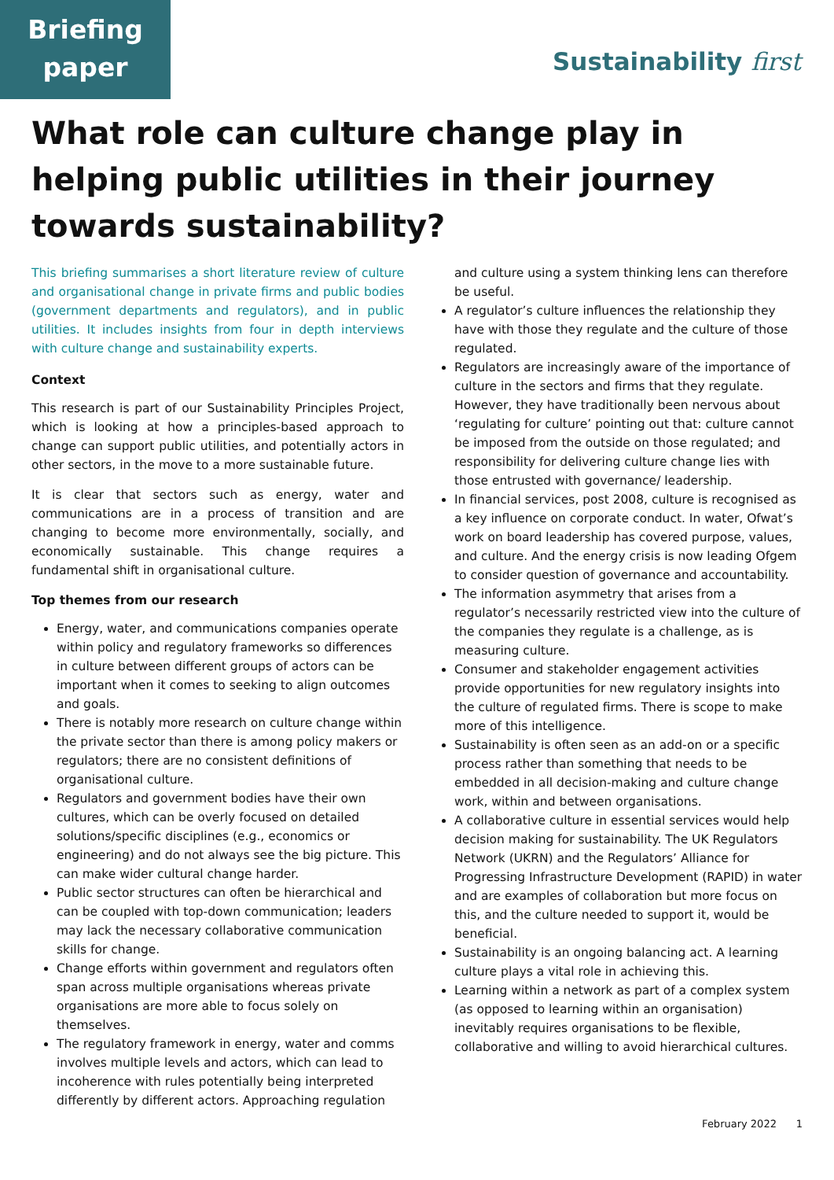Briefing
paper
Sustainability first
What role can culture change play in helping public utilities in their journey towards sustainability?
This briefing summarises a short literature review of culture and organisational change in private firms and public bodies (government departments and regulators), and in public utilities. It includes insights from four in depth interviews with culture change and sustainability experts.
Context
This research is part of our Sustainability Principles Project, which is looking at how a principles-based approach to change can support public utilities, and potentially actors in other sectors, in the move to a more sustainable future.
It is clear that sectors such as energy, water and communications are in a process of transition and are changing to become more environmentally, socially, and economically sustainable. This change requires a fundamental shift in organisational culture.
Top themes from our research
Energy, water, and communications companies operate within policy and regulatory frameworks so differences in culture between different groups of actors can be important when it comes to seeking to align outcomes and goals.
There is notably more research on culture change within the private sector than there is among policy makers or regulators; there are no consistent definitions of organisational culture.
Regulators and government bodies have their own cultures, which can be overly focused on detailed solutions/specific disciplines (e.g., economics or engineering) and do not always see the big picture. This can make wider cultural change harder.
Public sector structures can often be hierarchical and can be coupled with top-down communication; leaders may lack the necessary collaborative communication skills for change.
Change efforts within government and regulators often span across multiple organisations whereas private organisations are more able to focus solely on themselves.
The regulatory framework in energy, water and comms involves multiple levels and actors, which can lead to incoherence with rules potentially being interpreted differently by different actors. Approaching regulation
and culture using a system thinking lens can therefore be useful.
A regulator’s culture influences the relationship they have with those they regulate and the culture of those regulated.
Regulators are increasingly aware of the importance of culture in the sectors and firms that they regulate. However, they have traditionally been nervous about ‘regulating for culture’ pointing out that: culture cannot be imposed from the outside on those regulated; and responsibility for delivering culture change lies with those entrusted with governance/ leadership.
In financial services, post 2008, culture is recognised as a key influence on corporate conduct. In water, Ofwat’s work on board leadership has covered purpose, values, and culture. And the energy crisis is now leading Ofgem to consider question of governance and accountability.
The information asymmetry that arises from a regulator’s necessarily restricted view into the culture of the companies they regulate is a challenge, as is measuring culture.
Consumer and stakeholder engagement activities provide opportunities for new regulatory insights into the culture of regulated firms. There is scope to make more of this intelligence.
Sustainability is often seen as an add-on or a specific process rather than something that needs to be embedded in all decision-making and culture change work, within and between organisations.
A collaborative culture in essential services would help decision making for sustainability. The UK Regulators Network (UKRN) and the Regulators’ Alliance for Progressing Infrastructure Development (RAPID) in water and are examples of collaboration but more focus on this, and the culture needed to support it, would be beneficial.
Sustainability is an ongoing balancing act. A learning culture plays a vital role in achieving this.
Learning within a network as part of a complex system (as opposed to learning within an organisation) inevitably requires organisations to be flexible, collaborative and willing to avoid hierarchical cultures.
February 2022 1